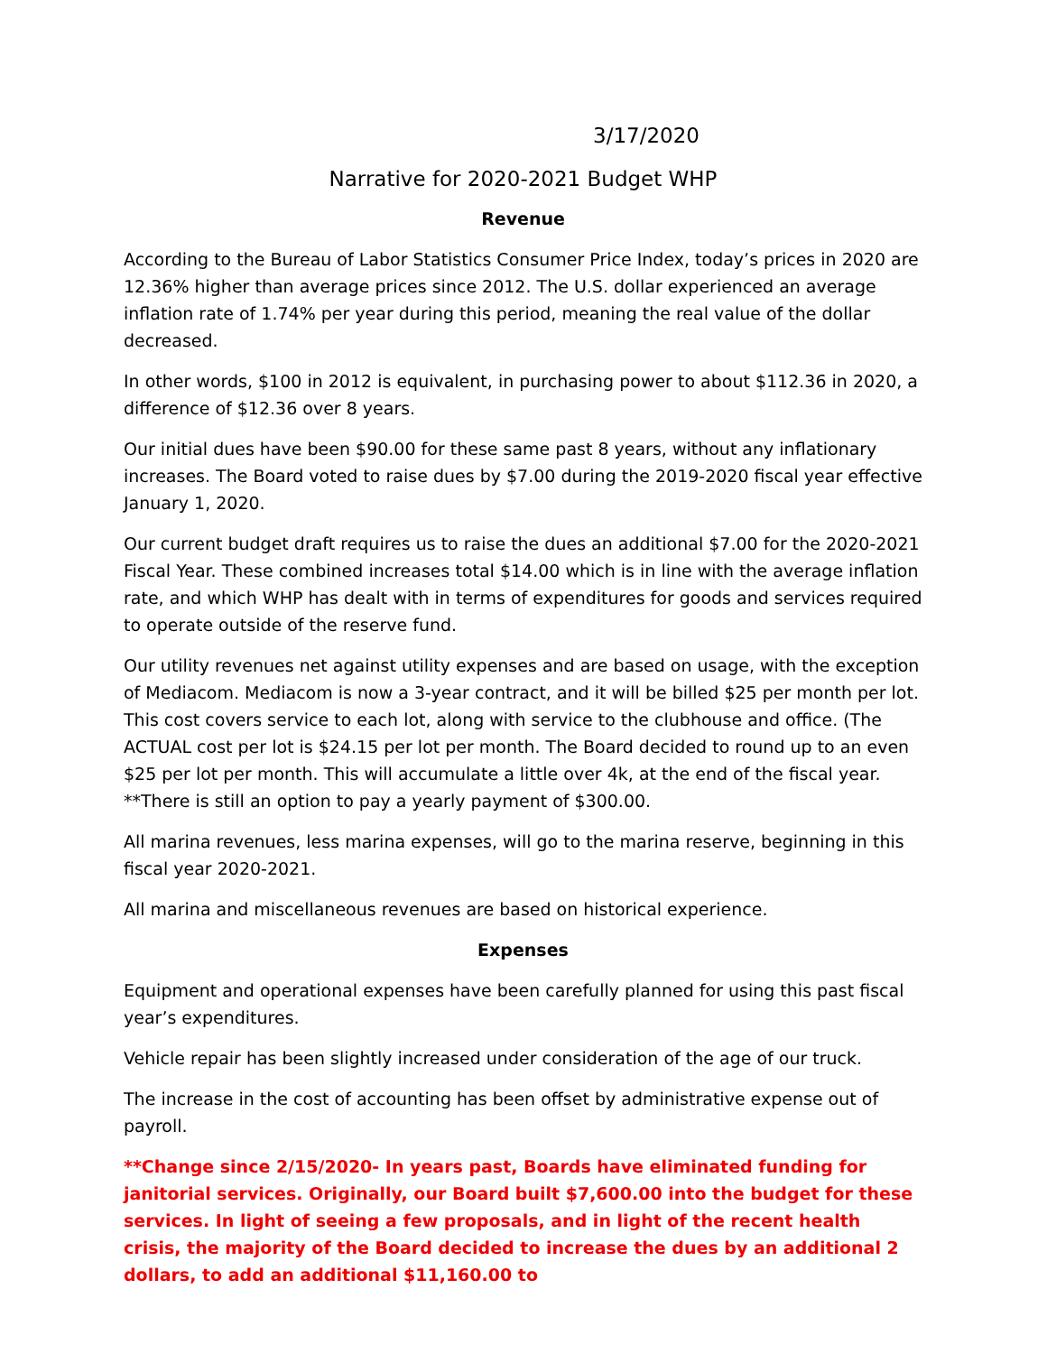3/17/2020
Narrative for 2020-2021 Budget WHP
Revenue
According to the Bureau of Labor Statistics Consumer Price Index, today’s prices in 2020 are 12.36% higher than average prices since 2012. The U.S. dollar experienced an average inflation rate of 1.74% per year during this period, meaning the real value of the dollar decreased.
In other words, $100 in 2012 is equivalent, in purchasing power to about $112.36 in 2020, a difference of $12.36 over 8 years.
Our initial dues have been $90.00 for these same past 8 years, without any inflationary increases. The Board voted to raise dues by $7.00 during the 2019-2020 fiscal year effective January 1, 2020.
Our current budget draft requires us to raise the dues an additional $7.00 for the 2020-2021 Fiscal Year. These combined increases total $14.00 which is in line with the average inflation rate, and which WHP has dealt with in terms of expenditures for goods and services required to operate outside of the reserve fund.
Our utility revenues net against utility expenses and are based on usage, with the exception of Mediacom. Mediacom is now a 3-year contract, and it will be billed $25 per month per lot. This cost covers service to each lot, along with service to the clubhouse and office. (The ACTUAL cost per lot is $24.15 per lot per month. The Board decided to round up to an even $25 per lot per month. This will accumulate a little over 4k, at the end of the fiscal year.
**There is still an option to pay a yearly payment of $300.00.
All marina revenues, less marina expenses, will go to the marina reserve, beginning in this fiscal year 2020-2021.
All marina and miscellaneous revenues are based on historical experience.
Expenses
Equipment and operational expenses have been carefully planned for using this past fiscal year’s expenditures.
Vehicle repair has been slightly increased under consideration of the age of our truck.
The increase in the cost of accounting has been offset by administrative expense out of payroll.
**Change since 2/15/2020- In years past, Boards have eliminated funding for janitorial services. Originally, our Board built $7,600.00 into the budget for these services. In light of seeing a few proposals, and in light of the recent health crisis, the majority of the Board decided to increase the dues by an additional 2 dollars, to add an additional $11,160.00 to